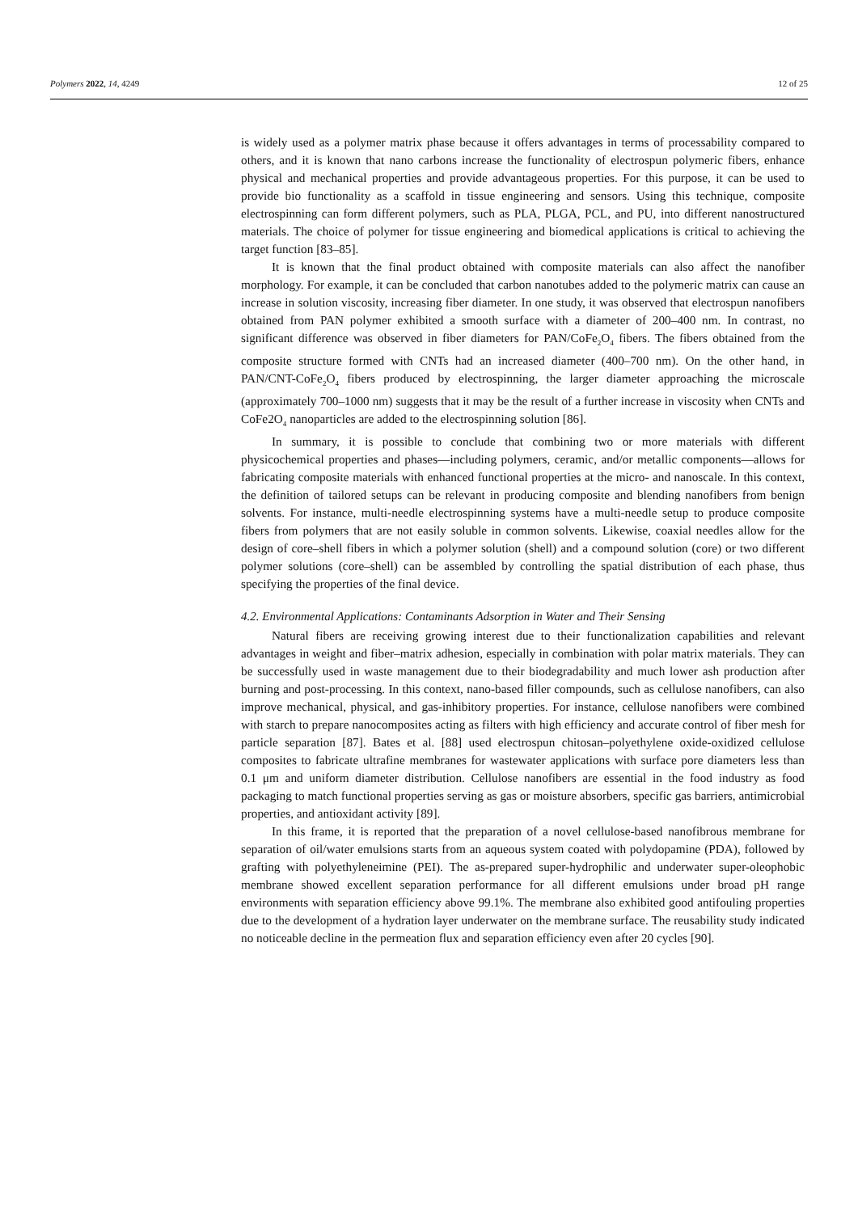Polymers 2022, 14, 4249 12 of 25
is widely used as a polymer matrix phase because it offers advantages in terms of processability compared to others, and it is known that nano carbons increase the functionality of electrospun polymeric fibers, enhance physical and mechanical properties and provide advantageous properties. For this purpose, it can be used to provide bio functionality as a scaffold in tissue engineering and sensors. Using this technique, composite electrospinning can form different polymers, such as PLA, PLGA, PCL, and PU, into different nanostructured materials. The choice of polymer for tissue engineering and biomedical applications is critical to achieving the target function [83–85].
It is known that the final product obtained with composite materials can also affect the nanofiber morphology. For example, it can be concluded that carbon nanotubes added to the polymeric matrix can cause an increase in solution viscosity, increasing fiber diameter. In one study, it was observed that electrospun nanofibers obtained from PAN polymer exhibited a smooth surface with a diameter of 200–400 nm. In contrast, no significant difference was observed in fiber diameters for PAN/CoFe<sub>2</sub>O<sub>4</sub> fibers. The fibers obtained from the composite structure formed with CNTs had an increased diameter (400–700 nm). On the other hand, in PAN/CNT-CoFe<sub>2</sub>O<sub>4</sub> fibers produced by electrospinning, the larger diameter approaching the microscale (approximately 700–1000 nm) suggests that it may be the result of a further increase in viscosity when CNTs and CoFe2O<sub>4</sub> nanoparticles are added to the electrospinning solution [86].
In summary, it is possible to conclude that combining two or more materials with different physicochemical properties and phases—including polymers, ceramic, and/or metallic components—allows for fabricating composite materials with enhanced functional properties at the micro- and nanoscale. In this context, the definition of tailored setups can be relevant in producing composite and blending nanofibers from benign solvents. For instance, multi-needle electrospinning systems have a multi-needle setup to produce composite fibers from polymers that are not easily soluble in common solvents. Likewise, coaxial needles allow for the design of core–shell fibers in which a polymer solution (shell) and a compound solution (core) or two different polymer solutions (core–shell) can be assembled by controlling the spatial distribution of each phase, thus specifying the properties of the final device.
4.2. Environmental Applications: Contaminants Adsorption in Water and Their Sensing
Natural fibers are receiving growing interest due to their functionalization capabilities and relevant advantages in weight and fiber–matrix adhesion, especially in combination with polar matrix materials. They can be successfully used in waste management due to their biodegradability and much lower ash production after burning and post-processing. In this context, nano-based filler compounds, such as cellulose nanofibers, can also improve mechanical, physical, and gas-inhibitory properties. For instance, cellulose nanofibers were combined with starch to prepare nanocomposites acting as filters with high efficiency and accurate control of fiber mesh for particle separation [87]. Bates et al. [88] used electrospun chitosan–polyethylene oxide-oxidized cellulose composites to fabricate ultrafine membranes for wastewater applications with surface pore diameters less than 0.1 μm and uniform diameter distribution. Cellulose nanofibers are essential in the food industry as food packaging to match functional properties serving as gas or moisture absorbers, specific gas barriers, antimicrobial properties, and antioxidant activity [89].
In this frame, it is reported that the preparation of a novel cellulose-based nanofibrous membrane for separation of oil/water emulsions starts from an aqueous system coated with polydopamine (PDA), followed by grafting with polyethyleneimine (PEI). The as-prepared super-hydrophilic and underwater super-oleophobic membrane showed excellent separation performance for all different emulsions under broad pH range environments with separation efficiency above 99.1%. The membrane also exhibited good antifouling properties due to the development of a hydration layer underwater on the membrane surface. The reusability study indicated no noticeable decline in the permeation flux and separation efficiency even after 20 cycles [90].